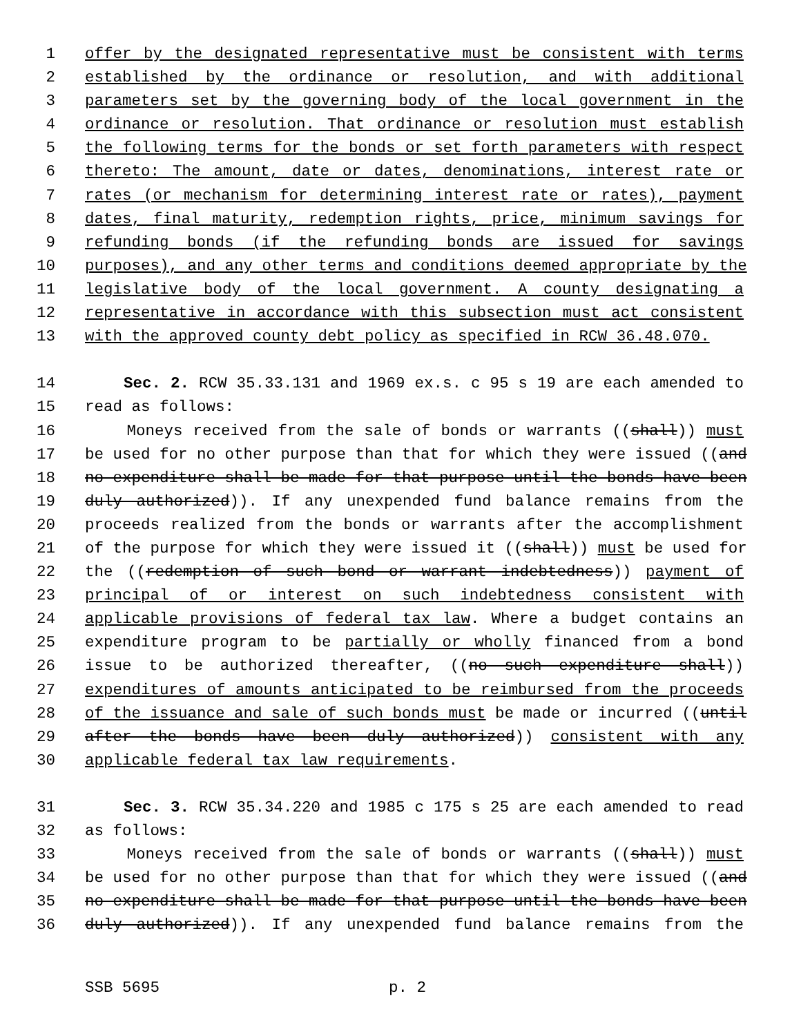1 offer by the designated representative must be consistent with terms
2 established by the ordinance or resolution, and with additional
3 parameters set by the governing body of the local government in the
4 ordinance or resolution. That ordinance or resolution must establish
5 the following terms for the bonds or set forth parameters with respect
6 thereto: The amount, date or dates, denominations, interest rate or
7 rates (or mechanism for determining interest rate or rates), payment
8 dates, final maturity, redemption rights, price, minimum savings for
9 refunding bonds (if the refunding bonds are issued for savings
10 purposes), and any other terms and conditions deemed appropriate by the
11 legislative body of the local government. A county designating a
12 representative in accordance with this subsection must act consistent
13 with the approved county debt policy as specified in RCW 36.48.070.
14 Sec. 2. RCW 35.33.131 and 1969 ex.s. c 95 s 19 are each amended to
15 read as follows:
16 Moneys received from the sale of bonds or warrants ((shall)) must
17 be used for no other purpose than that for which they were issued ((and
18 no expenditure shall be made for that purpose until the bonds have been
19 duly authorized)). If any unexpended fund balance remains from the
20 proceeds realized from the bonds or warrants after the accomplishment
21 of the purpose for which they were issued it ((shall)) must be used for
22 the ((redemption of such bond or warrant indebtedness)) payment of
23 principal of or interest on such indebtedness consistent with
24 applicable provisions of federal tax law. Where a budget contains an
25 expenditure program to be partially or wholly financed from a bond
26 issue to be authorized thereafter, ((no such expenditure shall))
27 expenditures of amounts anticipated to be reimbursed from the proceeds
28 of the issuance and sale of such bonds must be made or incurred ((until
29 after the bonds have been duly authorized)) consistent with any
30 applicable federal tax law requirements.
31 Sec. 3. RCW 35.34.220 and 1985 c 175 s 25 are each amended to read
32 as follows:
33 Moneys received from the sale of bonds or warrants ((shall)) must
34 be used for no other purpose than that for which they were issued ((and
35 no expenditure shall be made for that purpose until the bonds have been
36 duly authorized)). If any unexpended fund balance remains from the
SSB 5695 p. 2